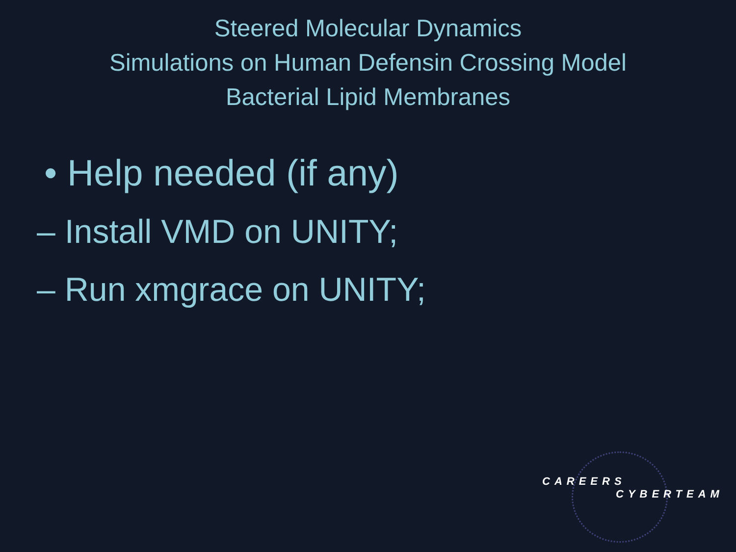Steered Molecular Dynamics
Simulations on Human Defensin Crossing Model
Bacterial Lipid Membranes
• Help needed (if any)
– Install VMD on UNITY;
– Run xmgrace on UNITY;
CAREERS
CYBERTEAM